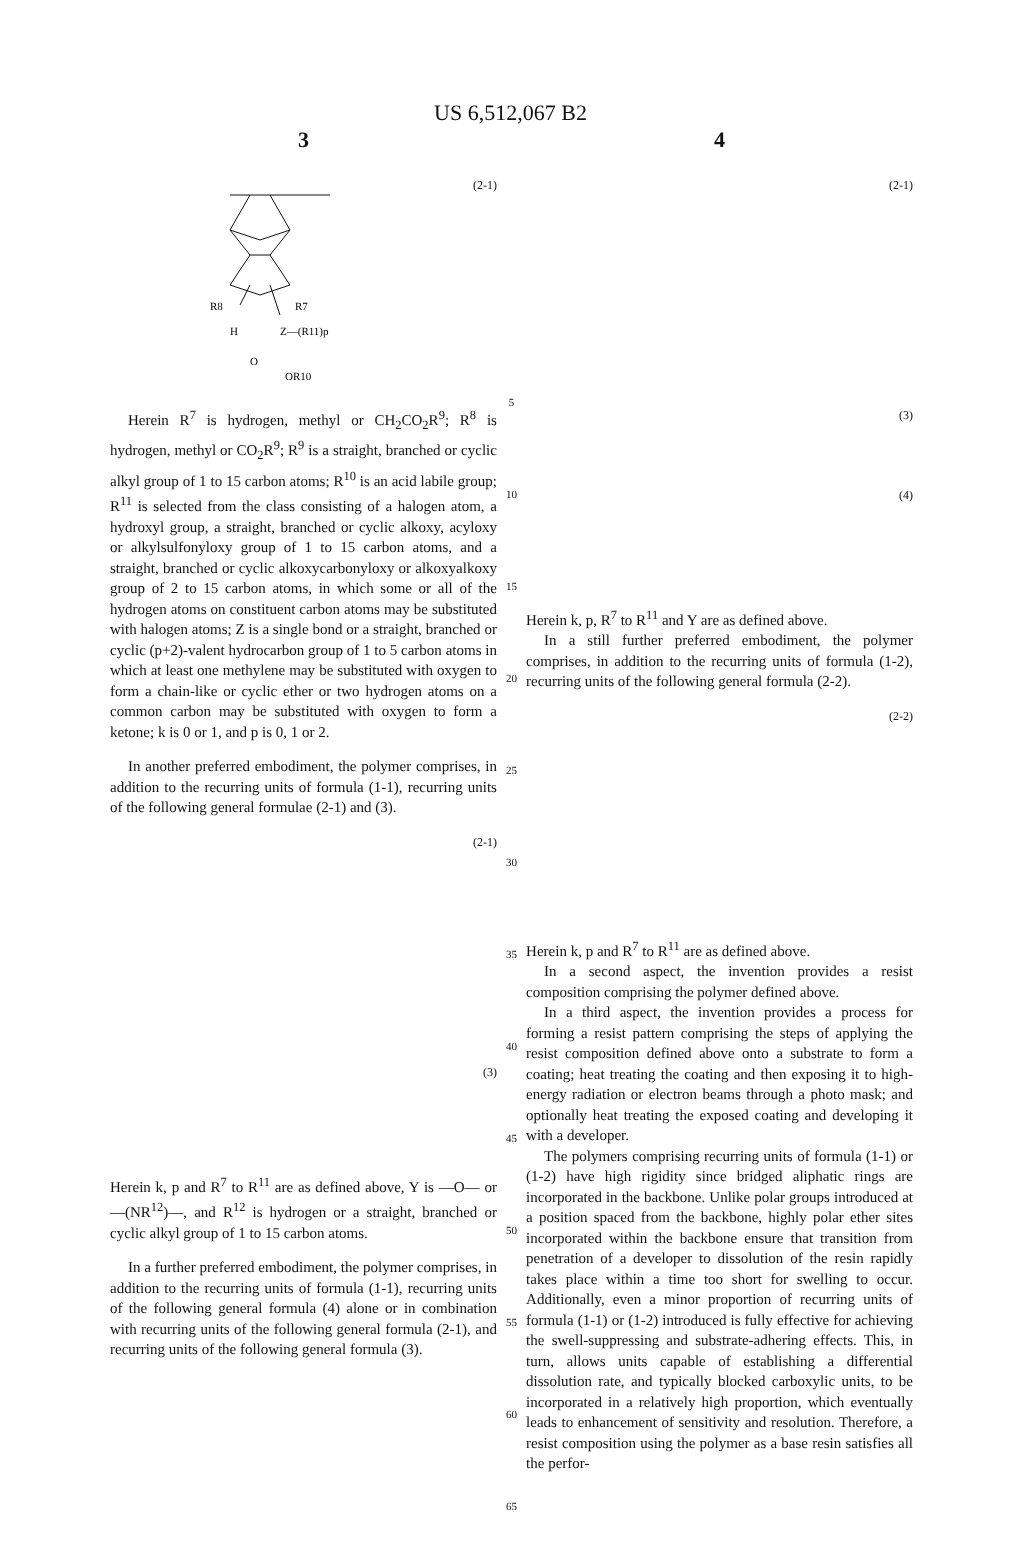US 6,512,067 B2
3
(2-1)
R8
R7
H
Z—(R11)p
O
OR10
Herein R<sup>7</sup> is hydrogen, methyl or CH<sub>2</sub>CO<sub>2</sub>R<sup>9</sup>; R<sup>8</sup> is hydrogen, methyl or CO<sub>2</sub>R<sup>9</sup>; R<sup>9</sup> is a straight, branched or cyclic alkyl group of 1 to 15 carbon atoms; R<sup>10</sup> is an acid labile group; R<sup>11</sup> is selected from the class consisting of a halogen atom, a hydroxyl group, a straight, branched or cyclic alkoxy, acyloxy or alkylsulfonyloxy group of 1 to 15 carbon atoms, and a straight, branched or cyclic alkoxycarbonyloxy or alkoxyalkoxy group of 2 to 15 carbon atoms, in which some or all of the hydrogen atoms on constituent carbon atoms may be substituted with halogen atoms; Z is a single bond or a straight, branched or cyclic (p+2)-valent hydrocarbon group of 1 to 5 carbon atoms in which at least one methylene may be substituted with oxygen to form a chain-like or cyclic ether or two hydrogen atoms on a common carbon may be substituted with oxygen to form a ketone; k is 0 or 1, and p is 0, 1 or 2.
In another preferred embodiment, the polymer comprises, in addition to the recurring units of formula (1-1), recurring units of the following general formulae (2-1) and (3).
(2-1)
(3)
Herein k, p and R<sup>7</sup> to R<sup>11</sup> are as defined above, Y is —O— or —(NR<sup>12</sup>)—, and R<sup>12</sup> is hydrogen or a straight, branched or cyclic alkyl group of 1 to 15 carbon atoms.
In a further preferred embodiment, the polymer comprises, in addition to the recurring units of formula (1-1), recurring units of the following general formula (4) alone or in combination with recurring units of the following general formula (2-1), and recurring units of the following general formula (3).
5
10
15
20
25
30
35
40
45
50
55
60
65
4
(2-1)
(3)
(4)
Herein k, p, R<sup>7</sup> to R<sup>11</sup> and Y are as defined above.
In a still further preferred embodiment, the polymer comprises, in addition to the recurring units of formula (1-2), recurring units of the following general formula (2-2).
(2-2)
Herein k, p and R<sup>7</sup> to R<sup>11</sup> are as defined above.
In a second aspect, the invention provides a resist composition comprising the polymer defined above.
In a third aspect, the invention provides a process for forming a resist pattern comprising the steps of applying the resist composition defined above onto a substrate to form a coating; heat treating the coating and then exposing it to high-energy radiation or electron beams through a photo mask; and optionally heat treating the exposed coating and developing it with a developer.
The polymers comprising recurring units of formula (1-1) or (1-2) have high rigidity since bridged aliphatic rings are incorporated in the backbone. Unlike polar groups introduced at a position spaced from the backbone, highly polar ether sites incorporated within the backbone ensure that transition from penetration of a developer to dissolution of the resin rapidly takes place within a time too short for swelling to occur. Additionally, even a minor proportion of recurring units of formula (1-1) or (1-2) introduced is fully effective for achieving the swell-suppressing and substrate-adhering effects. This, in turn, allows units capable of establishing a differential dissolution rate, and typically blocked carboxylic units, to be incorporated in a relatively high proportion, which eventually leads to enhancement of sensitivity and resolution. Therefore, a resist composition using the polymer as a base resin satisfies all the perfor-